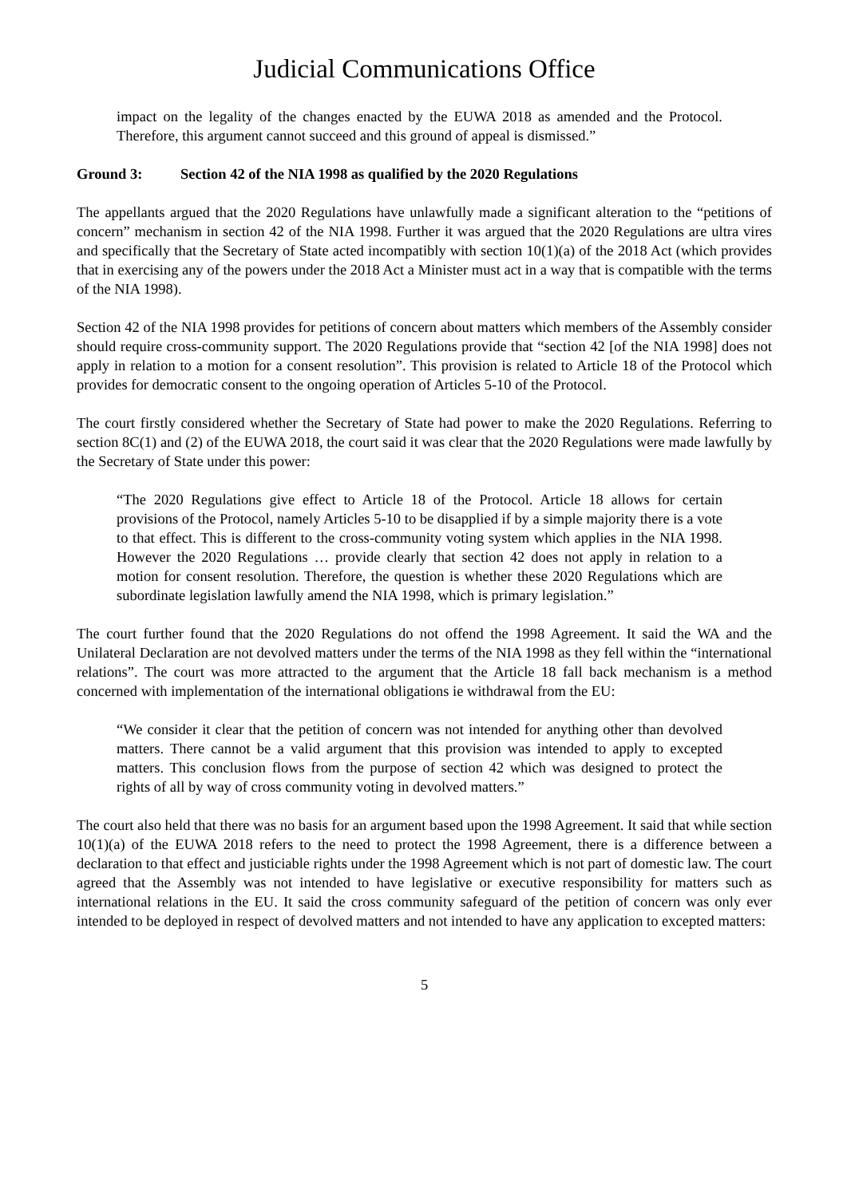Judicial Communications Office
impact on the legality of the changes enacted by the EUWA 2018 as amended and the Protocol. Therefore, this argument cannot succeed and this ground of appeal is dismissed.”
Ground 3: Section 42 of the NIA 1998 as qualified by the 2020 Regulations
The appellants argued that the 2020 Regulations have unlawfully made a significant alteration to the “petitions of concern” mechanism in section 42 of the NIA 1998. Further it was argued that the 2020 Regulations are ultra vires and specifically that the Secretary of State acted incompatibly with section 10(1)(a) of the 2018 Act (which provides that in exercising any of the powers under the 2018 Act a Minister must act in a way that is compatible with the terms of the NIA 1998).
Section 42 of the NIA 1998 provides for petitions of concern about matters which members of the Assembly consider should require cross-community support. The 2020 Regulations provide that “section 42 [of the NIA 1998] does not apply in relation to a motion for a consent resolution”. This provision is related to Article 18 of the Protocol which provides for democratic consent to the ongoing operation of Articles 5-10 of the Protocol.
The court firstly considered whether the Secretary of State had power to make the 2020 Regulations. Referring to section 8C(1) and (2) of the EUWA 2018, the court said it was clear that the 2020 Regulations were made lawfully by the Secretary of State under this power:
“The 2020 Regulations give effect to Article 18 of the Protocol. Article 18 allows for certain provisions of the Protocol, namely Articles 5-10 to be disapplied if by a simple majority there is a vote to that effect. This is different to the cross-community voting system which applies in the NIA 1998. However the 2020 Regulations … provide clearly that section 42 does not apply in relation to a motion for consent resolution. Therefore, the question is whether these 2020 Regulations which are subordinate legislation lawfully amend the NIA 1998, which is primary legislation.”
The court further found that the 2020 Regulations do not offend the 1998 Agreement. It said the WA and the Unilateral Declaration are not devolved matters under the terms of the NIA 1998 as they fell within the “international relations”. The court was more attracted to the argument that the Article 18 fall back mechanism is a method concerned with implementation of the international obligations ie withdrawal from the EU:
“We consider it clear that the petition of concern was not intended for anything other than devolved matters. There cannot be a valid argument that this provision was intended to apply to excepted matters. This conclusion flows from the purpose of section 42 which was designed to protect the rights of all by way of cross community voting in devolved matters.”
The court also held that there was no basis for an argument based upon the 1998 Agreement. It said that while section 10(1)(a) of the EUWA 2018 refers to the need to protect the 1998 Agreement, there is a difference between a declaration to that effect and justiciable rights under the 1998 Agreement which is not part of domestic law. The court agreed that the Assembly was not intended to have legislative or executive responsibility for matters such as international relations in the EU. It said the cross community safeguard of the petition of concern was only ever intended to be deployed in respect of devolved matters and not intended to have any application to excepted matters:
5